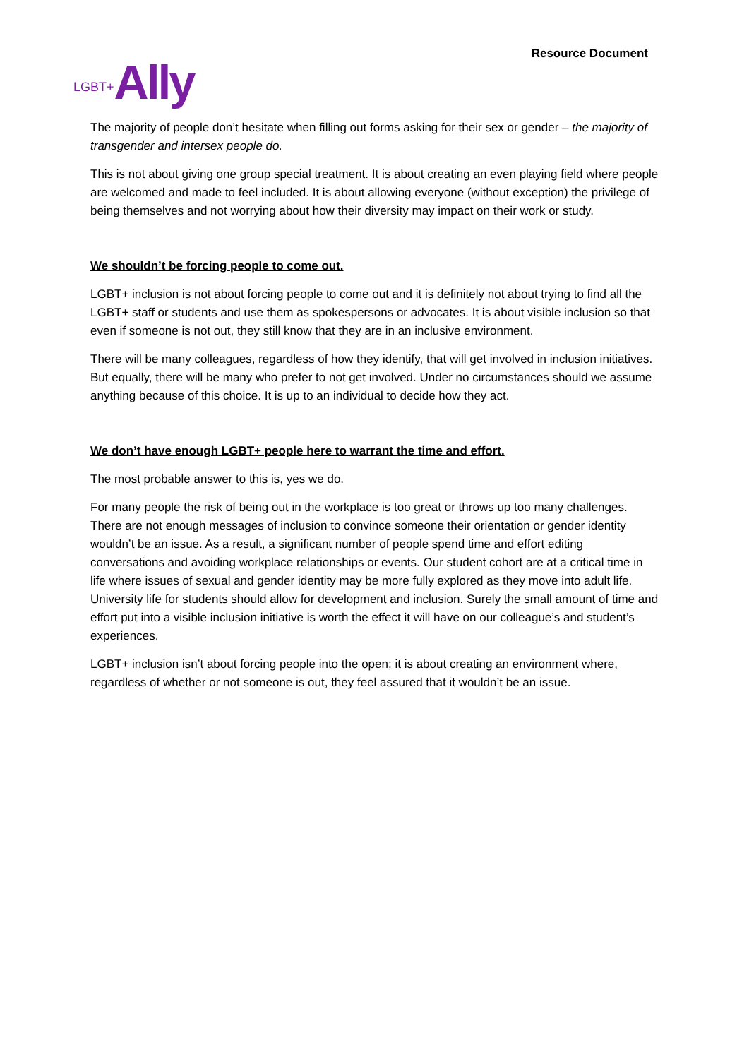LGBT+ Ally
Resource Document
The majority of people don’t hesitate when filling out forms asking for their sex or gender – the majority of transgender and intersex people do.
This is not about giving one group special treatment. It is about creating an even playing field where people are welcomed and made to feel included. It is about allowing everyone (without exception) the privilege of being themselves and not worrying about how their diversity may impact on their work or study.
We shouldn’t be forcing people to come out.
LGBT+ inclusion is not about forcing people to come out and it is definitely not about trying to find all the LGBT+ staff or students and use them as spokespersons or advocates. It is about visible inclusion so that even if someone is not out, they still know that they are in an inclusive environment.
There will be many colleagues, regardless of how they identify, that will get involved in inclusion initiatives. But equally, there will be many who prefer to not get involved. Under no circumstances should we assume anything because of this choice. It is up to an individual to decide how they act.
We don’t have enough LGBT+ people here to warrant the time and effort.
The most probable answer to this is, yes we do.
For many people the risk of being out in the workplace is too great or throws up too many challenges. There are not enough messages of inclusion to convince someone their orientation or gender identity wouldn’t be an issue. As a result, a significant number of people spend time and effort editing conversations and avoiding workplace relationships or events. Our student cohort are at a critical time in life where issues of sexual and gender identity may be more fully explored as they move into adult life. University life for students should allow for development and inclusion. Surely the small amount of time and effort put into a visible inclusion initiative is worth the effect it will have on our colleague’s and student’s experiences.
LGBT+ inclusion isn’t about forcing people into the open; it is about creating an environment where, regardless of whether or not someone is out, they feel assured that it wouldn’t be an issue.